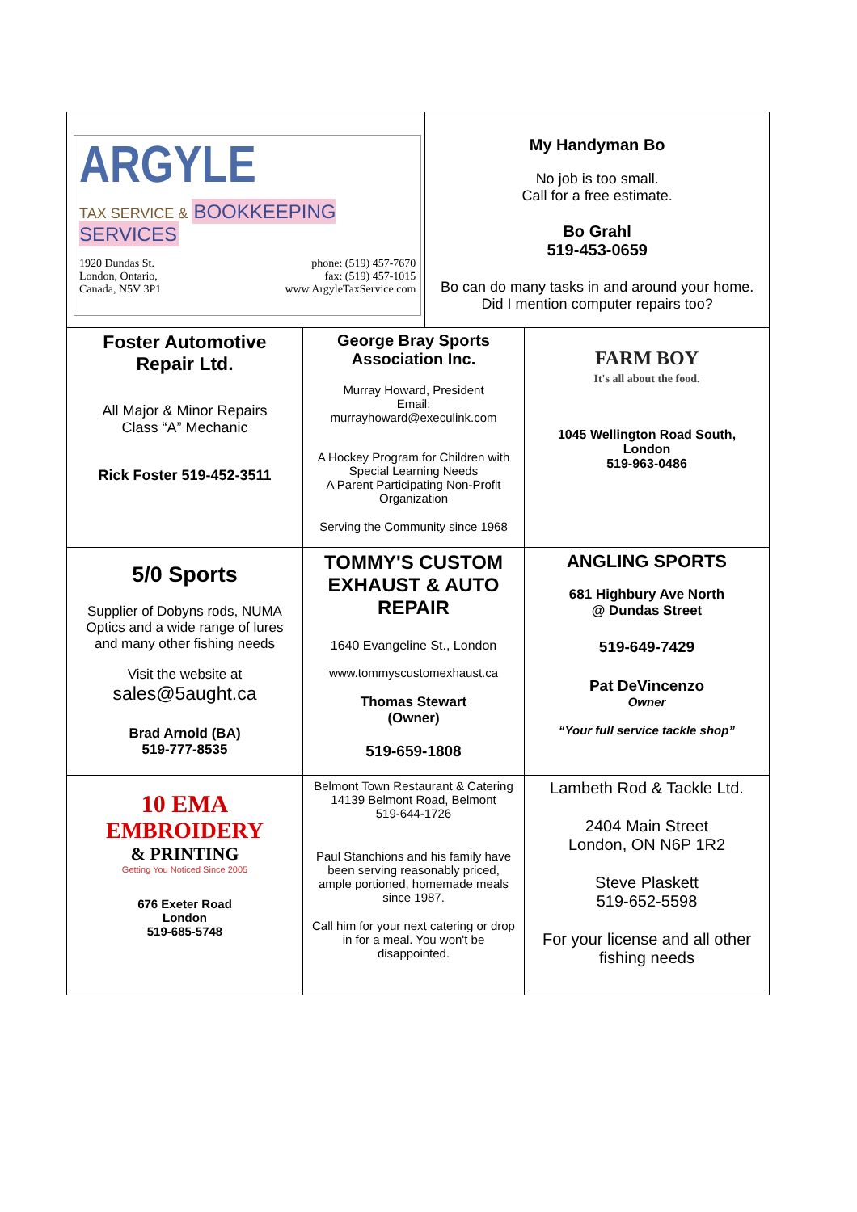| ARGYLE TAX SERVICE & BOOKKEEPING SERVICES 1920 Dundas St. London, Ontario, Canada, N5V 3P1 phone: (519) 457-7670 fax: (519) 457-1015 www.ArgyleTaxService.com | My Handyman Bo No job is too small. Call for a free estimate. Bo Grahl 519-453-0659 Bo can do many tasks in and around your home. Did I mention computer repairs too? |
| Foster Automotive Repair Ltd. All Major & Minor Repairs Class “A” Mechanic Rick Foster 519-452-3511 | George Bray Sports Association Inc. Murray Howard, President Email: murrayhoward@execulink.com A Hockey Program for Children with Special Learning Needs A Parent Participating Non-Profit Organization Serving the Community since 1968 | FARM BOY It's all about the food. 1045 Wellington Road South, London 519-963-0486 |
| 5/0 Sports Supplier of Dobyns rods, NUMA Optics and a wide range of lures and many other fishing needs Visit the website at sales@5aught.ca Brad Arnold (BA) 519-777-8535 | TOMMY'S CUSTOM EXHAUST & AUTO REPAIR 1640 Evangeline St., London www.tommyscustomexhaust.ca Thomas Stewart (Owner) 519-659-1808 | ANGLING SPORTS 681 Highbury Ave North @ Dundas Street 519-649-7429 Pat DeVincenzo Owner “Your full service tackle shop” |
| 10 EMA EMBROIDERY & PRINTING Getting You Noticed Since 2005 676 Exeter Road London 519-685-5748 | Belmont Town Restaurant & Catering 14139 Belmont Road, Belmont 519-644-1726 Paul Stanchions and his family have been serving reasonably priced, ample portioned, homemade meals since 1987. Call him for your next catering or drop in for a meal. You won't be disappointed. | Lambeth Rod & Tackle Ltd. 2404 Main Street London, ON N6P 1R2 Steve Plaskett 519-652-5598 For your license and all other fishing needs |